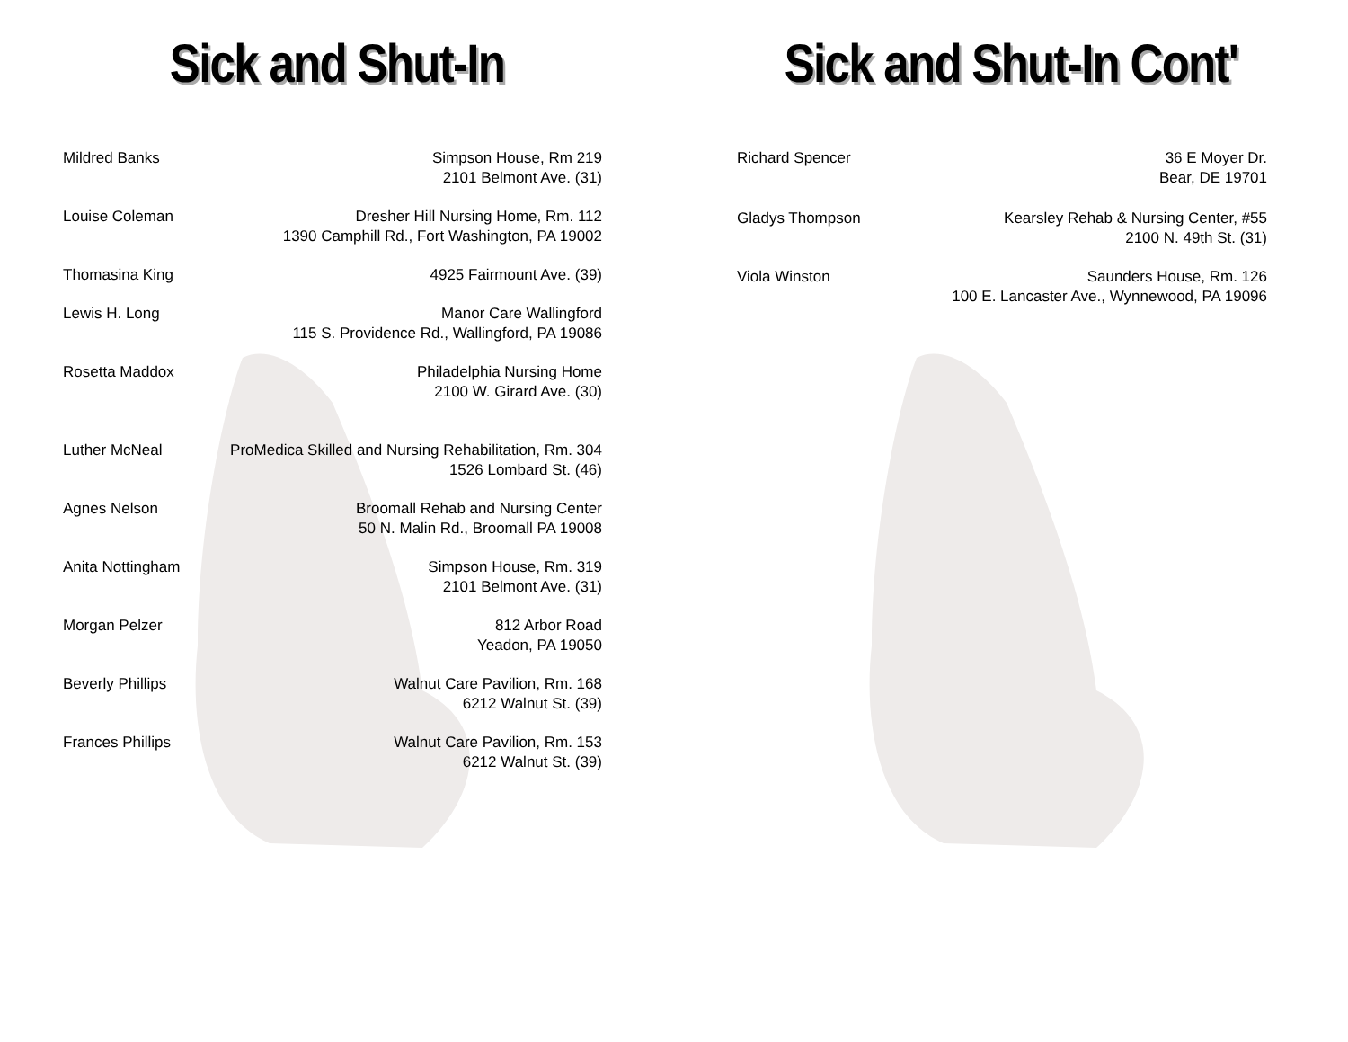Sick and Shut-In
Mildred Banks Simpson House, Rm 219
2101 Belmont Ave. (31)
Louise Coleman Dresher Hill Nursing Home, Rm. 112
1390 Camphill Rd., Fort Washington, PA 19002
Thomasina King 4925 Fairmount Ave. (39)
Lewis H. Long Manor Care Wallingford
115 S. Providence Rd., Wallingford, PA 19086
Rosetta Maddox Philadelphia Nursing Home
2100 W. Girard Ave. (30)
Luther McNeal ProMedica Skilled and Nursing Rehabilitation, Rm. 304
1526 Lombard St. (46)
Agnes Nelson Broomall Rehab and Nursing Center
50 N. Malin Rd., Broomall PA 19008
Anita Nottingham Simpson House, Rm. 319
2101 Belmont Ave. (31)
Morgan Pelzer 812 Arbor Road
Yeadon, PA 19050
Beverly Phillips Walnut Care Pavilion, Rm. 168
6212 Walnut St. (39)
Frances Phillips Walnut Care Pavilion, Rm. 153
6212 Walnut St. (39)
Sick and Shut-In Cont'
Richard Spencer 36 E Moyer Dr.
Bear, DE 19701
Gladys Thompson Kearsley Rehab & Nursing Center, #55
2100 N. 49th St. (31)
Viola Winston Saunders House, Rm. 126
100 E. Lancaster Ave., Wynnewood, PA 19096